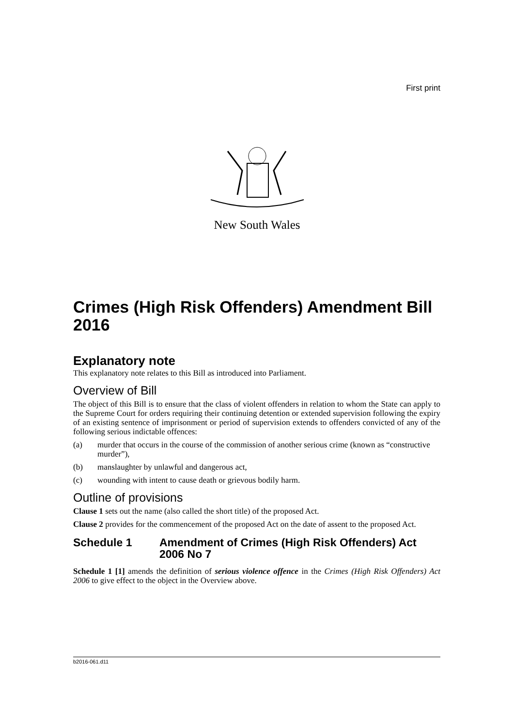First print
New South Wales
Crimes (High Risk Offenders) Amendment Bill 2016
Explanatory note
This explanatory note relates to this Bill as introduced into Parliament.
Overview of Bill
The object of this Bill is to ensure that the class of violent offenders in relation to whom the State can apply to the Supreme Court for orders requiring their continuing detention or extended supervision following the expiry of an existing sentence of imprisonment or period of supervision extends to offenders convicted of any of the following serious indictable offences:
(a) murder that occurs in the course of the commission of another serious crime (known as “constructive murder”),
(b) manslaughter by unlawful and dangerous act,
(c) wounding with intent to cause death or grievous bodily harm.
Outline of provisions
Clause 1 sets out the name (also called the short title) of the proposed Act.
Clause 2 provides for the commencement of the proposed Act on the date of assent to the proposed Act.
Schedule 1 Amendment of Crimes (High Risk Offenders) Act 2006 No 7
Schedule 1 [1] amends the definition of serious violence offence in the Crimes (High Risk Offenders) Act 2006 to give effect to the object in the Overview above.
b2016-061.d11